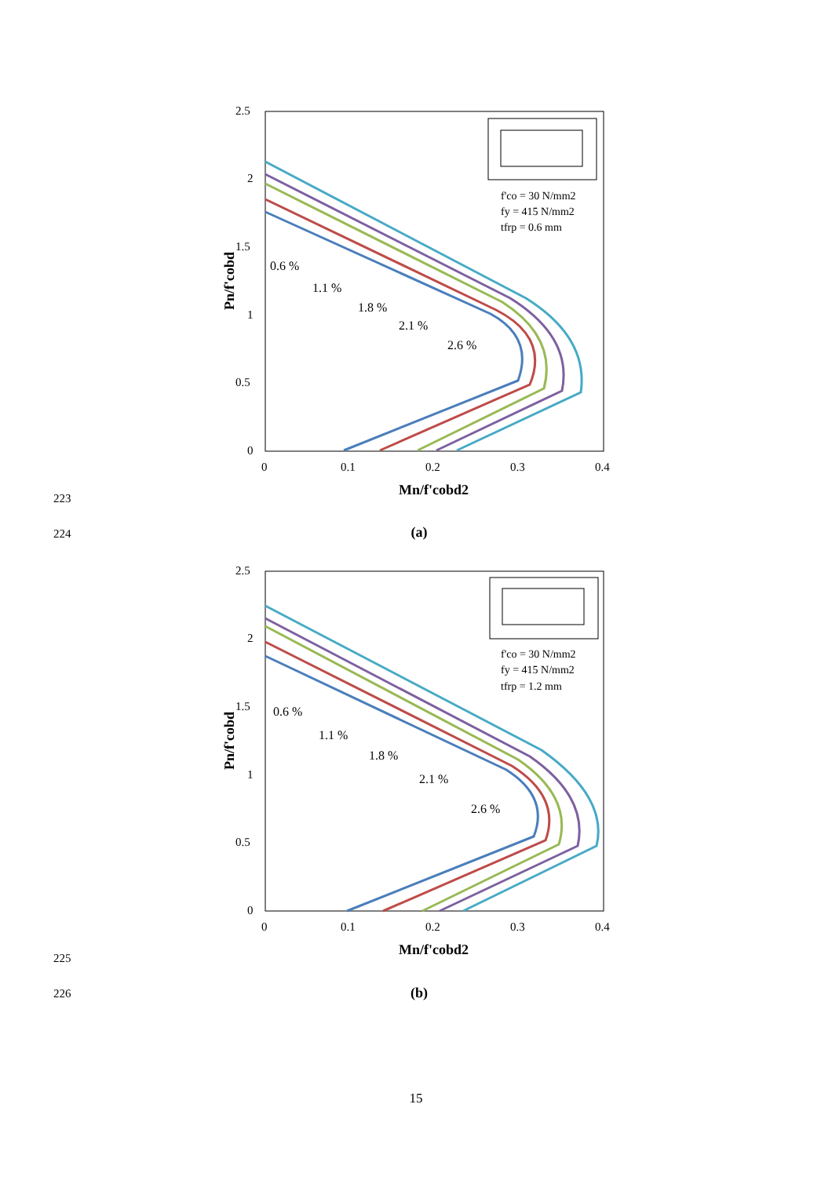2.5
2
1.5
1
0.5
0
0
0.1
0.2
0.3
0.4
Mn/f'cobd2
Pn/f'cobd
f'co = 30 N/mm2
fy = 415 N/mm2
tfrp = 0.6 mm
0.6 %
1.1 %
1.8 %
2.1 %
2.6 %
223
224
(a)
2.5
2
1.5
1
0.5
0
0
0.1
0.2
0.3
0.4
Mn/f'cobd2
Pn/f'cobd
f'co = 30 N/mm2
fy = 415 N/mm2
tfrp = 1.2 mm
0.6 %
1.1 %
1.8 %
2.1 %
2.6 %
225
226
(b)
15